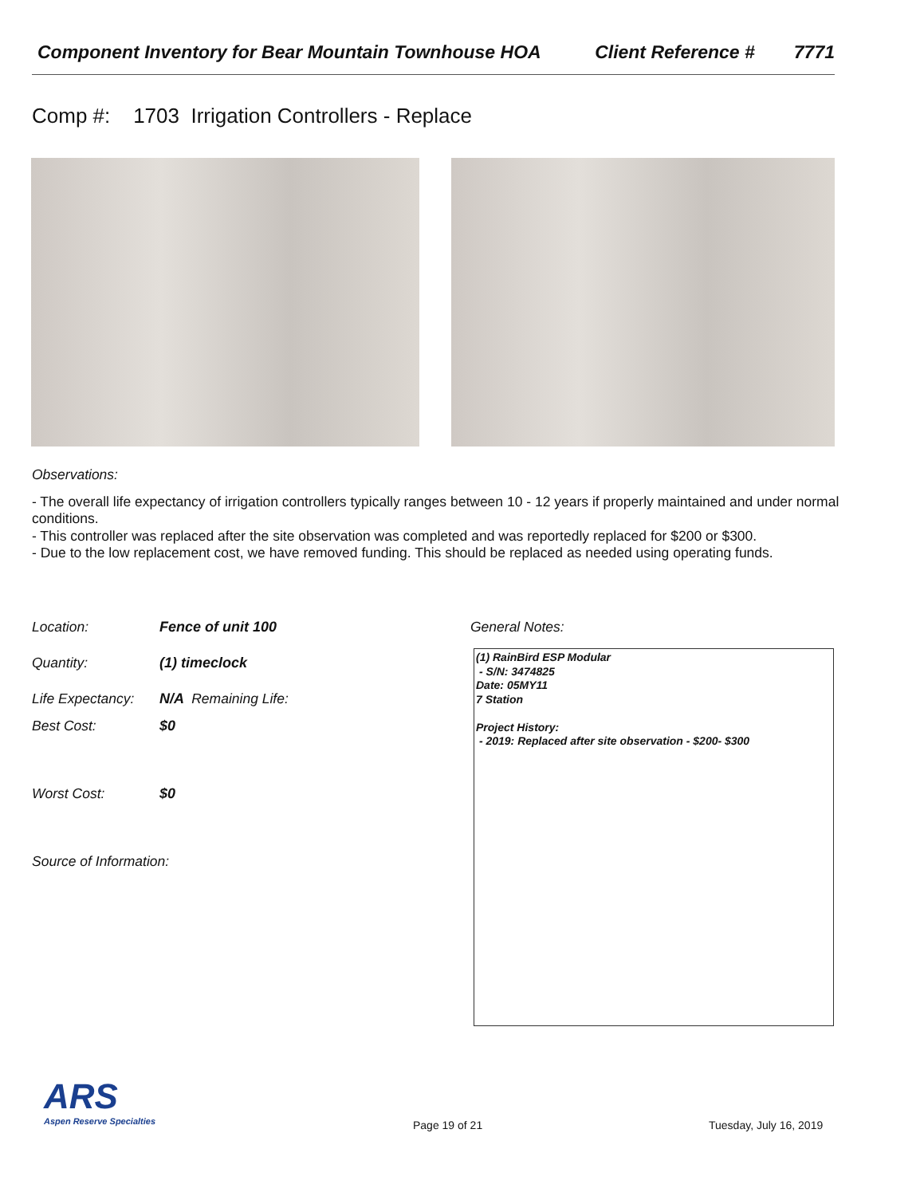Component Inventory for Bear Mountain Townhouse HOA Client Reference # 7771
Comp #: 1703 Irrigation Controllers - Replace
Observations:
- The overall life expectancy of irrigation controllers typically ranges between 10 - 12 years if properly maintained and under normal conditions.
- This controller was replaced after the site observation was completed and was reportedly replaced for $200 or $300.
- Due to the low replacement cost, we have removed funding. This should be replaced as needed using operating funds.
Location: Fence of unit 100 General Notes:
Quantity: (1) timeclock
Life Expectancy: N/A Remaining Life:
Best Cost: $0
Worst Cost: $0
Source of Information:
(1) RainBird ESP Modular
- S/N: 3474825
Date: 05MY11
7 Station
Project History:
- 2019: Replaced after site observation - $200- $300
ARS
Aspen Reserve Specialties
Page 19 of 21 Tuesday, July 16, 2019